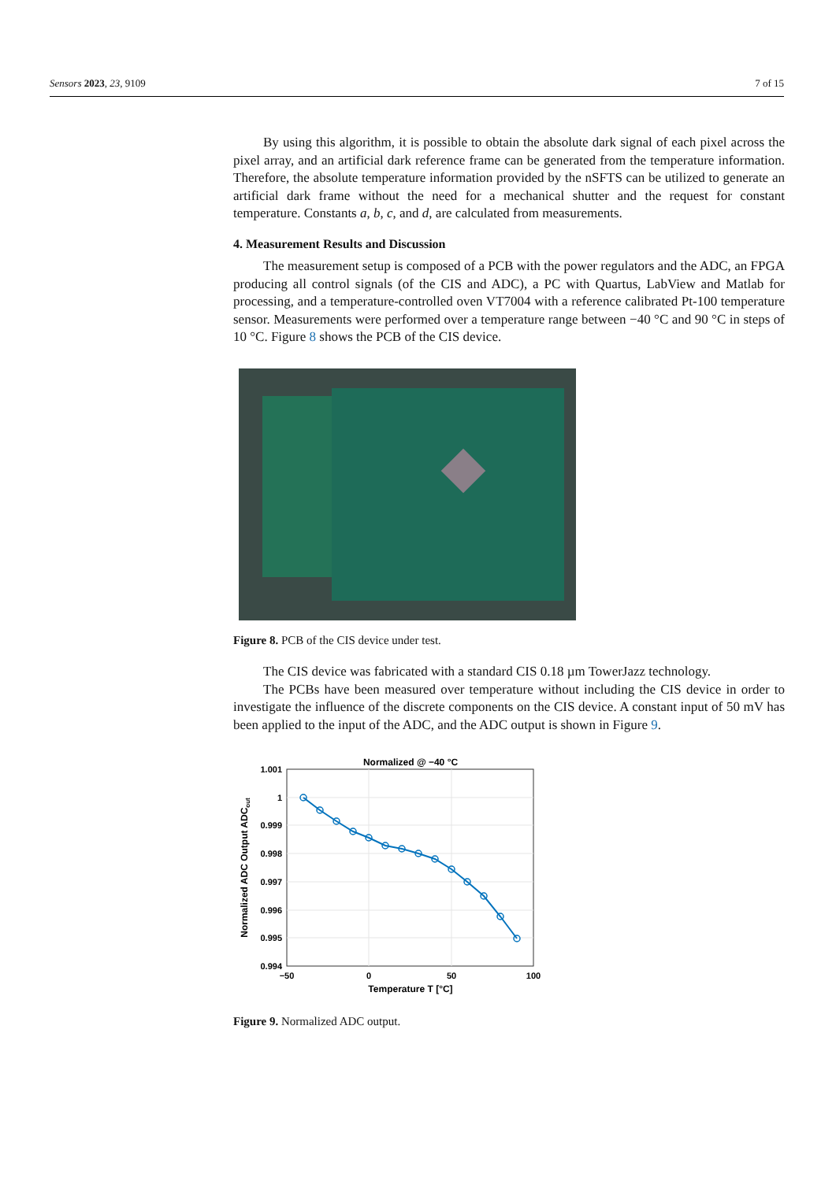Sensors 2023, 23, 9109 7 of 15
By using this algorithm, it is possible to obtain the absolute dark signal of each pixel across the pixel array, and an artificial dark reference frame can be generated from the temperature information. Therefore, the absolute temperature information provided by the nSFTS can be utilized to generate an artificial dark frame without the need for a mechanical shutter and the request for constant temperature. Constants a, b, c, and d, are calculated from measurements.
4. Measurement Results and Discussion
The measurement setup is composed of a PCB with the power regulators and the ADC, an FPGA producing all control signals (of the CIS and ADC), a PC with Quartus, LabView and Matlab for processing, and a temperature-controlled oven VT7004 with a reference calibrated Pt-100 temperature sensor. Measurements were performed over a temperature range between −40 °C and 90 °C in steps of 10 °C. Figure 8 shows the PCB of the CIS device.
Figure 8. PCB of the CIS device under test.
The CIS device was fabricated with a standard CIS 0.18 µm TowerJazz technology.
The PCBs have been measured over temperature without including the CIS device in order to investigate the influence of the discrete components on the CIS device. A constant input of 50 mV has been applied to the input of the ADC, and the ADC output is shown in Figure 9.
Normalized @ −40 °C
1.001
1
0.999
0.998
0.997
0.996
0.995
0.994
−50
0
50
100
Temperature T [°C]
Normalized ADC Output ADCout
Figure 9. Normalized ADC output.